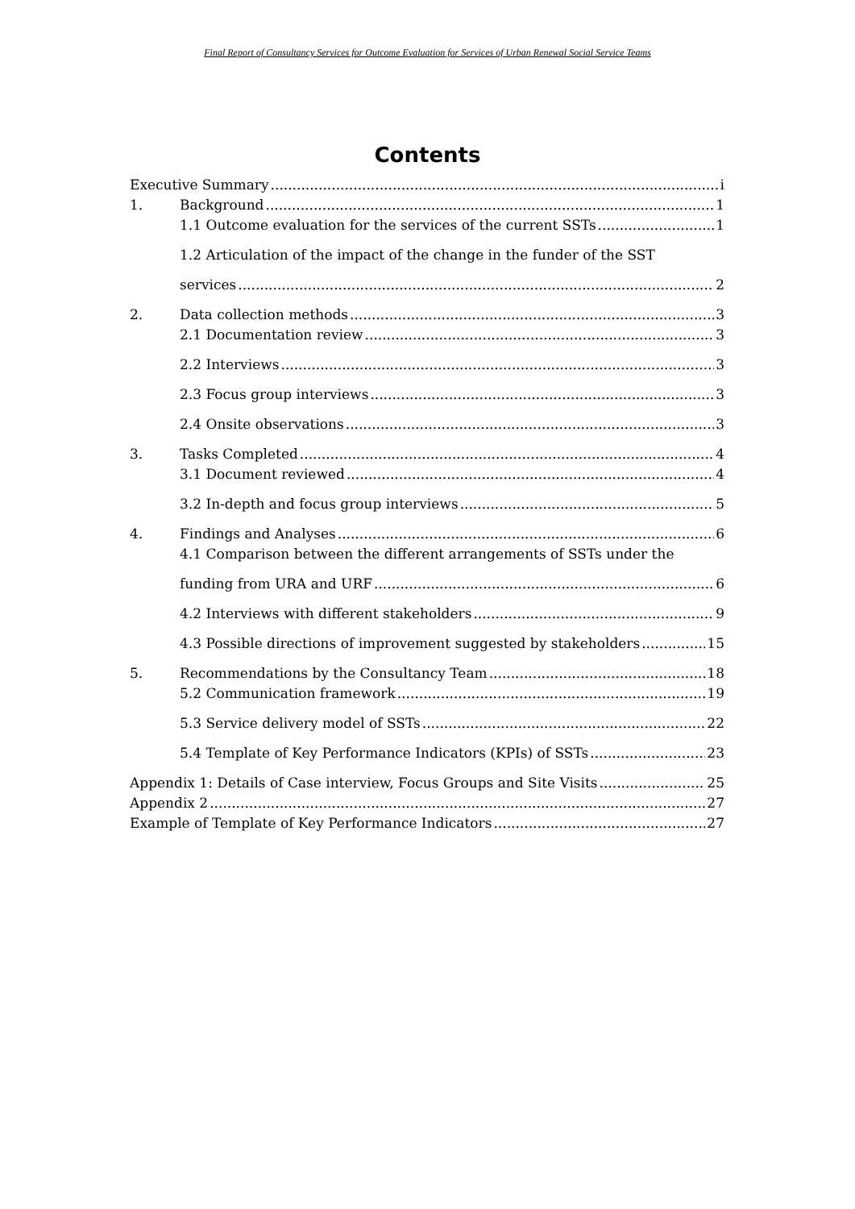Final Report of Consultancy Services for Outcome Evaluation for Services of Urban Renewal Social Service Teams
Contents
Executive Summary i
1. Background 1
1.1 Outcome evaluation for the services of the current SSTs 1
1.2 Articulation of the impact of the change in the funder of the SST
services 2
2. Data collection methods 3
2.1 Documentation review 3
2.2 Interviews 3
2.3 Focus group interviews 3
2.4 Onsite observations 3
3. Tasks Completed 4
3.1 Document reviewed 4
3.2 In-depth and focus group interviews 5
4. Findings and Analyses 6
4.1 Comparison between the different arrangements of SSTs under the
funding from URA and URF 6
4.2 Interviews with different stakeholders 9
4.3 Possible directions of improvement suggested by stakeholders 15
5. Recommendations by the Consultancy Team 18
5.2 Communication framework 19
5.3 Service delivery model of SSTs 22
5.4 Template of Key Performance Indicators (KPIs) of SSTs 23
Appendix 1: Details of Case interview, Focus Groups and Site Visits 25
Appendix 2 27
Example of Template of Key Performance Indicators 27